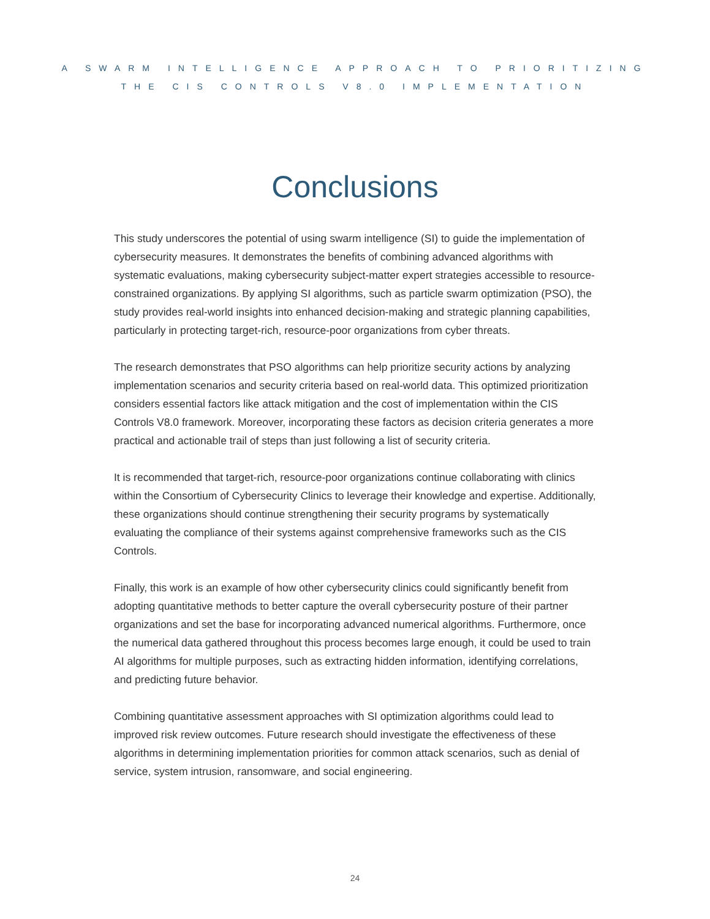A SWARM INTELLIGENCE APPROACH TO PRIORITIZING
THE CIS CONTROLS V8.0 IMPLEMENTATION
Conclusions
This study underscores the potential of using swarm intelligence (SI) to guide the implementation of cybersecurity measures. It demonstrates the benefits of combining advanced algorithms with systematic evaluations, making cybersecurity subject-matter expert strategies accessible to resource-constrained organizations. By applying SI algorithms, such as particle swarm optimization (PSO), the study provides real-world insights into enhanced decision-making and strategic planning capabilities, particularly in protecting target-rich, resource-poor organizations from cyber threats.
The research demonstrates that PSO algorithms can help prioritize security actions by analyzing implementation scenarios and security criteria based on real-world data. This optimized prioritization considers essential factors like attack mitigation and the cost of implementation within the CIS Controls V8.0 framework. Moreover, incorporating these factors as decision criteria generates a more practical and actionable trail of steps than just following a list of security criteria.
It is recommended that target-rich, resource-poor organizations continue collaborating with clinics within the Consortium of Cybersecurity Clinics to leverage their knowledge and expertise. Additionally, these organizations should continue strengthening their security programs by systematically evaluating the compliance of their systems against comprehensive frameworks such as the CIS Controls.
Finally, this work is an example of how other cybersecurity clinics could significantly benefit from adopting quantitative methods to better capture the overall cybersecurity posture of their partner organizations and set the base for incorporating advanced numerical algorithms. Furthermore, once the numerical data gathered throughout this process becomes large enough, it could be used to train AI algorithms for multiple purposes, such as extracting hidden information, identifying correlations, and predicting future behavior.
Combining quantitative assessment approaches with SI optimization algorithms could lead to improved risk review outcomes. Future research should investigate the effectiveness of these algorithms in determining implementation priorities for common attack scenarios, such as denial of service, system intrusion, ransomware, and social engineering.
24